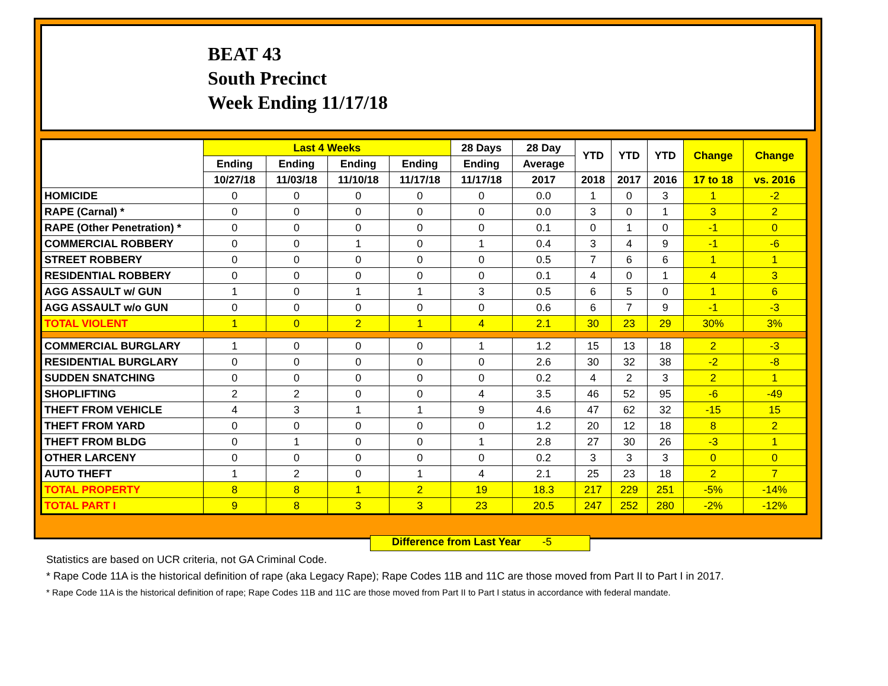BEAT 43
South Precinct
Week Ending 11/17/18
| | Last 4 Weeks | | | | 28 Days | 28 Day | YTD | YTD | YTD | Change | Change |
| --- | --- | --- | --- | --- | --- | --- | --- | --- | --- | --- | --- |
| | Ending | Ending | Ending | Ending | Ending | Average | | | | | |
| | 10/27/18 | 11/03/18 | 11/10/18 | 11/17/18 | 11/17/18 | 2017 | 2018 | 2017 | 2016 | 17 to 18 | vs. 2016 |
| HOMICIDE | 0 | 0 | 0 | 0 | 0 | 0.0 | 1 | 0 | 3 | 1 | -2 |
| RAPE (Carnal) * | 0 | 0 | 0 | 0 | 0 | 0.0 | 3 | 0 | 1 | 3 | 2 |
| RAPE (Other Penetration) * | 0 | 0 | 0 | 0 | 0 | 0.1 | 0 | 1 | 0 | -1 | 0 |
| COMMERCIAL ROBBERY | 0 | 0 | 1 | 0 | 1 | 0.4 | 3 | 4 | 9 | -1 | -6 |
| STREET ROBBERY | 0 | 0 | 0 | 0 | 0 | 0.5 | 7 | 6 | 6 | 1 | 1 |
| RESIDENTIAL ROBBERY | 0 | 0 | 0 | 0 | 0 | 0.1 | 4 | 0 | 1 | 4 | 3 |
| AGG ASSAULT w/ GUN | 1 | 0 | 1 | 1 | 3 | 0.5 | 6 | 5 | 0 | 1 | 6 |
| AGG ASSAULT w/o GUN | 0 | 0 | 0 | 0 | 0 | 0.6 | 6 | 7 | 9 | -1 | -3 |
| TOTAL VIOLENT | 1 | 0 | 2 | 1 | 4 | 2.1 | 30 | 23 | 29 | 30% | 3% |
| COMMERCIAL BURGLARY | 1 | 0 | 0 | 0 | 1 | 1.2 | 15 | 13 | 18 | 2 | -3 |
| RESIDENTIAL BURGLARY | 0 | 0 | 0 | 0 | 0 | 2.6 | 30 | 32 | 38 | -2 | -8 |
| SUDDEN SNATCHING | 0 | 0 | 0 | 0 | 0 | 0.2 | 4 | 2 | 3 | 2 | 1 |
| SHOPLIFTING | 2 | 2 | 0 | 0 | 4 | 3.5 | 46 | 52 | 95 | -6 | -49 |
| THEFT FROM VEHICLE | 4 | 3 | 1 | 1 | 9 | 4.6 | 47 | 62 | 32 | -15 | 15 |
| THEFT FROM YARD | 0 | 0 | 0 | 0 | 0 | 1.2 | 20 | 12 | 18 | 8 | 2 |
| THEFT FROM BLDG | 0 | 1 | 0 | 0 | 1 | 2.8 | 27 | 30 | 26 | -3 | 1 |
| OTHER LARCENY | 0 | 0 | 0 | 0 | 0 | 0.2 | 3 | 3 | 3 | 0 | 0 |
| AUTO THEFT | 1 | 2 | 0 | 1 | 4 | 2.1 | 25 | 23 | 18 | 2 | 7 |
| TOTAL PROPERTY | 8 | 8 | 1 | 2 | 19 | 18.3 | 217 | 229 | 251 | -5% | -14% |
| TOTAL PART I | 9 | 8 | 3 | 3 | 23 | 20.5 | 247 | 252 | 280 | -2% | -12% |
Difference from Last Year -5
Statistics are based on UCR criteria, not GA Criminal Code.
* Rape Code 11A is the historical definition of rape (aka Legacy Rape); Rape Codes 11B and 11C are those moved from Part II to Part I in 2017.
* Rape Code 11A is the historical definition of rape; Rape Codes 11B and 11C are those moved from Part II to Part I status in accordance with federal mandate.